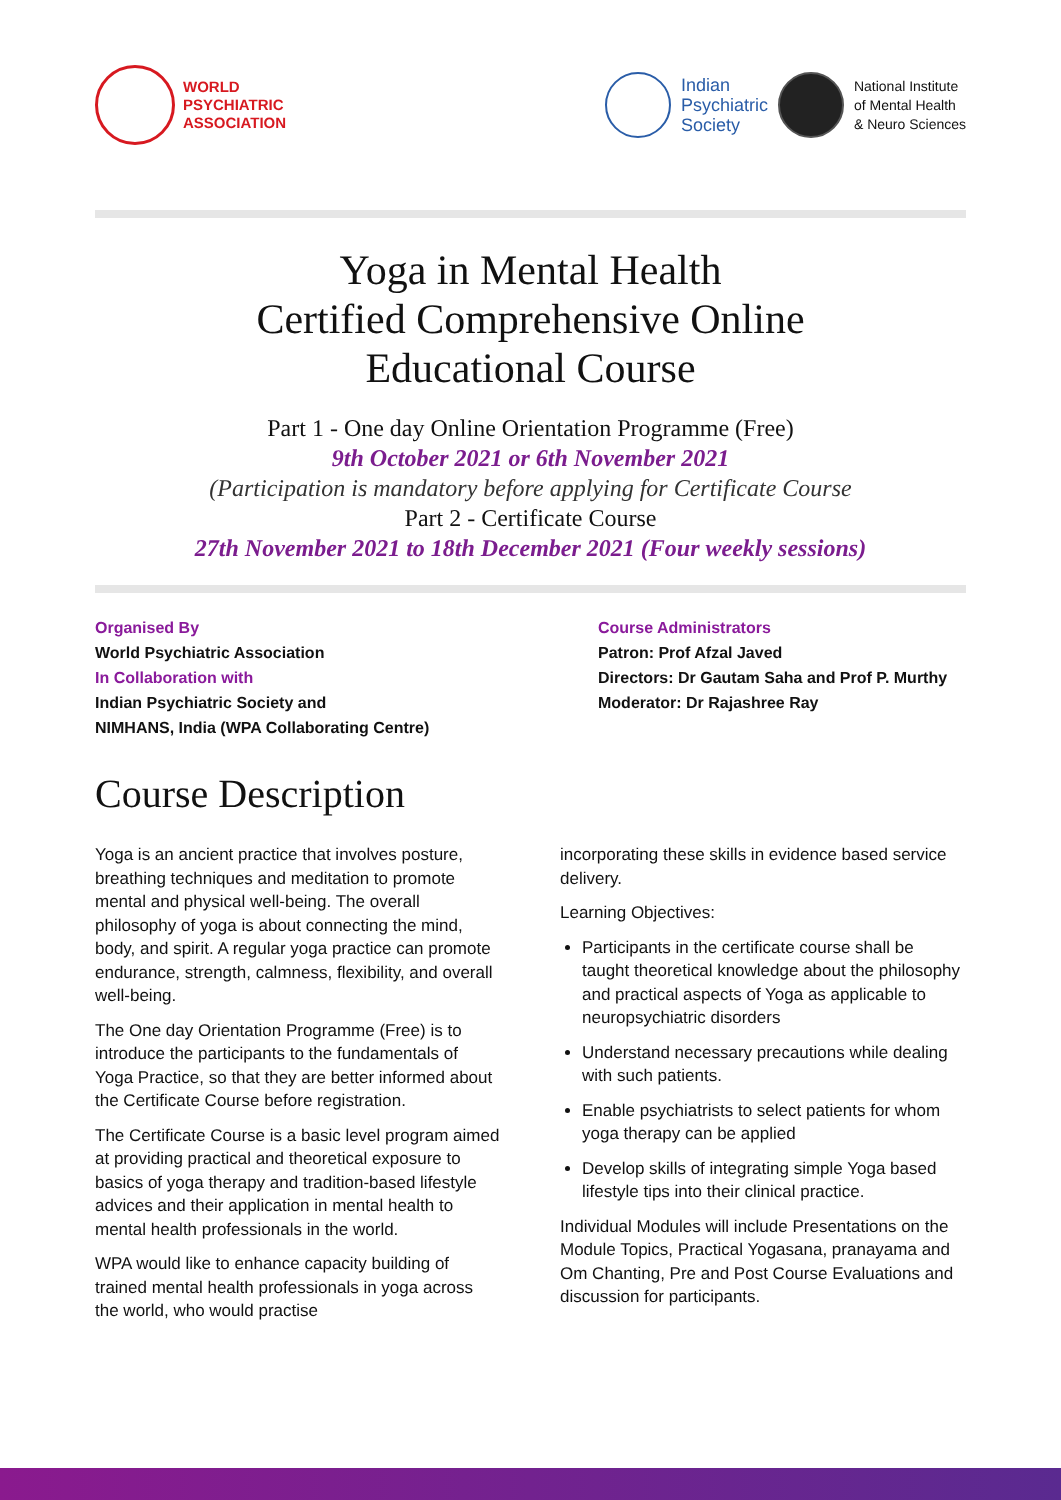WORLD
PSYCHIATRIC
ASSOCIATION
Indian
Psychiatric
Society
National Institute
of Mental Health
& Neuro Sciences
Yoga in Mental Health
Certified Comprehensive Online
Educational Course
Part 1 - One day Online Orientation Programme (Free)
9th October 2021 or 6th November 2021
(Participation is mandatory before applying for Certificate Course
Part 2 - Certificate Course
27th November 2021 to 18th December 2021 (Four weekly sessions)
Organised By
World Psychiatric Association
In Collaboration with
Indian Psychiatric Society and
NIMHANS, India (WPA Collaborating Centre)
Course Administrators
Patron: Prof Afzal Javed
Directors: Dr Gautam Saha and Prof P. Murthy
Moderator: Dr Rajashree Ray
Course Description
Yoga is an ancient practice that involves posture, breathing techniques and meditation to promote mental and physical well-being. The overall philosophy of yoga is about connecting the mind, body, and spirit. A regular yoga practice can promote endurance, strength, calmness, flexibility, and overall well-being.
The One day Orientation Programme (Free) is to introduce the participants to the fundamentals of Yoga Practice, so that they are better informed about the Certificate Course before registration.
The Certificate Course is a basic level program aimed at providing practical and theoretical exposure to basics of yoga therapy and tradition-based lifestyle advices and their application in mental health to mental health professionals in the world.
WPA would like to enhance capacity building of trained mental health professionals in yoga across the world, who would practise
incorporating these skills in evidence based service delivery.
Learning Objectives:
Participants in the certificate course shall be taught theoretical knowledge about the philosophy and practical aspects of Yoga as applicable to neuropsychiatric disorders
Understand necessary precautions while dealing with such patients.
Enable psychiatrists to select patients for whom yoga therapy can be applied
Develop skills of integrating simple Yoga based lifestyle tips into their clinical practice.
Individual Modules will include Presentations on the Module Topics, Practical Yogasana, pranayama and Om Chanting, Pre and Post Course Evaluations and discussion for participants.